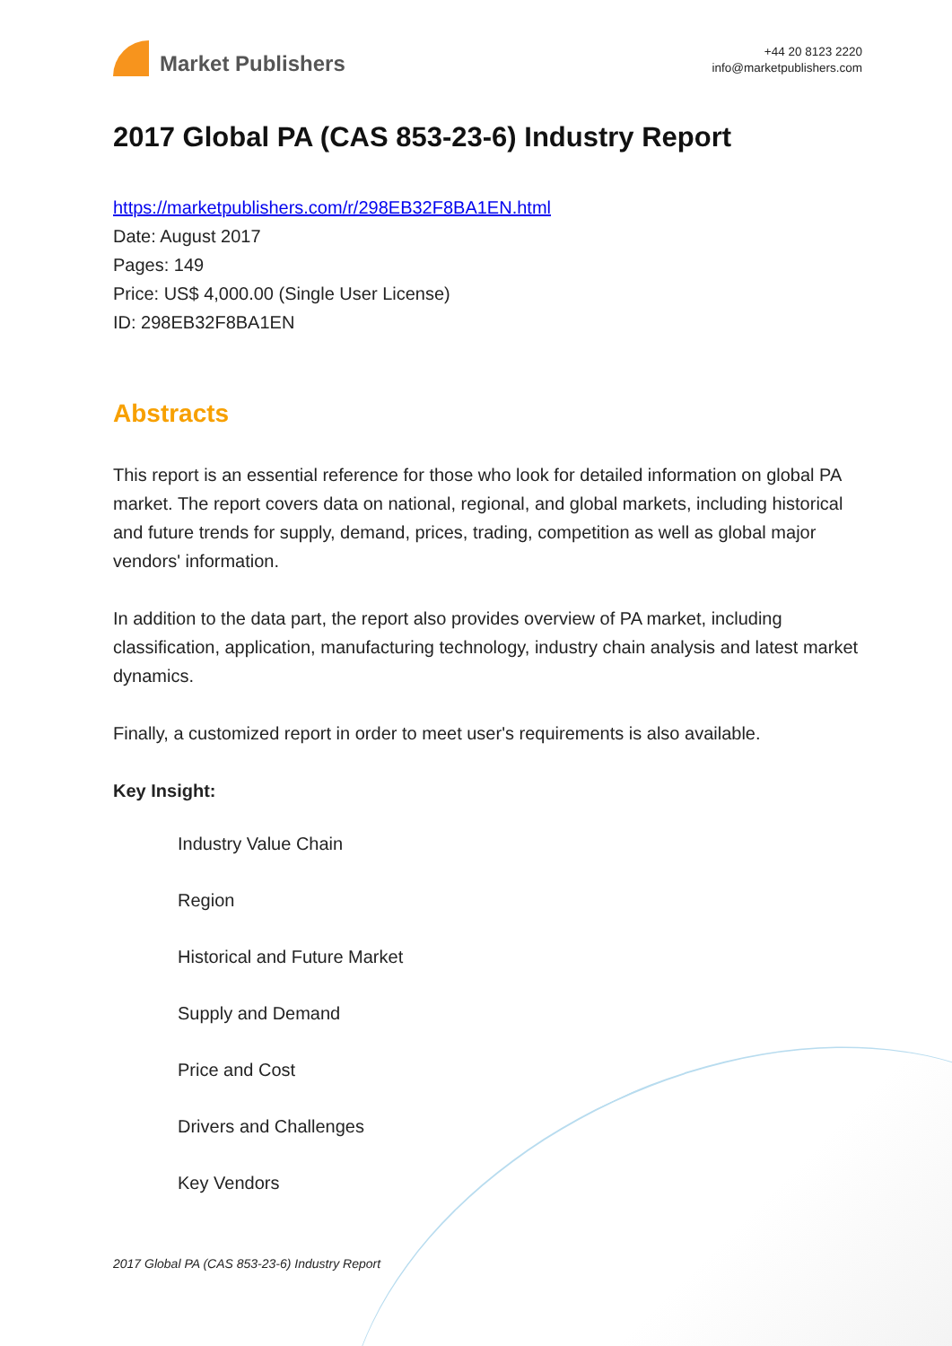Market Publishers
+44 20 8123 2220
info@marketpublishers.com
2017 Global PA (CAS 853-23-6) Industry Report
https://marketpublishers.com/r/298EB32F8BA1EN.html
Date: August 2017
Pages: 149
Price: US$ 4,000.00 (Single User License)
ID: 298EB32F8BA1EN
Abstracts
This report is an essential reference for those who look for detailed information on global PA market. The report covers data on national, regional, and global markets, including historical and future trends for supply, demand, prices, trading, competition as well as global major vendors' information.
In addition to the data part, the report also provides overview of PA market, including classification, application, manufacturing technology, industry chain analysis and latest market dynamics.
Finally, a customized report in order to meet user's requirements is also available.
Key Insight:
Industry Value Chain
Region
Historical and Future Market
Supply and Demand
Price and Cost
Drivers and Challenges
Key Vendors
2017 Global PA (CAS 853-23-6) Industry Report